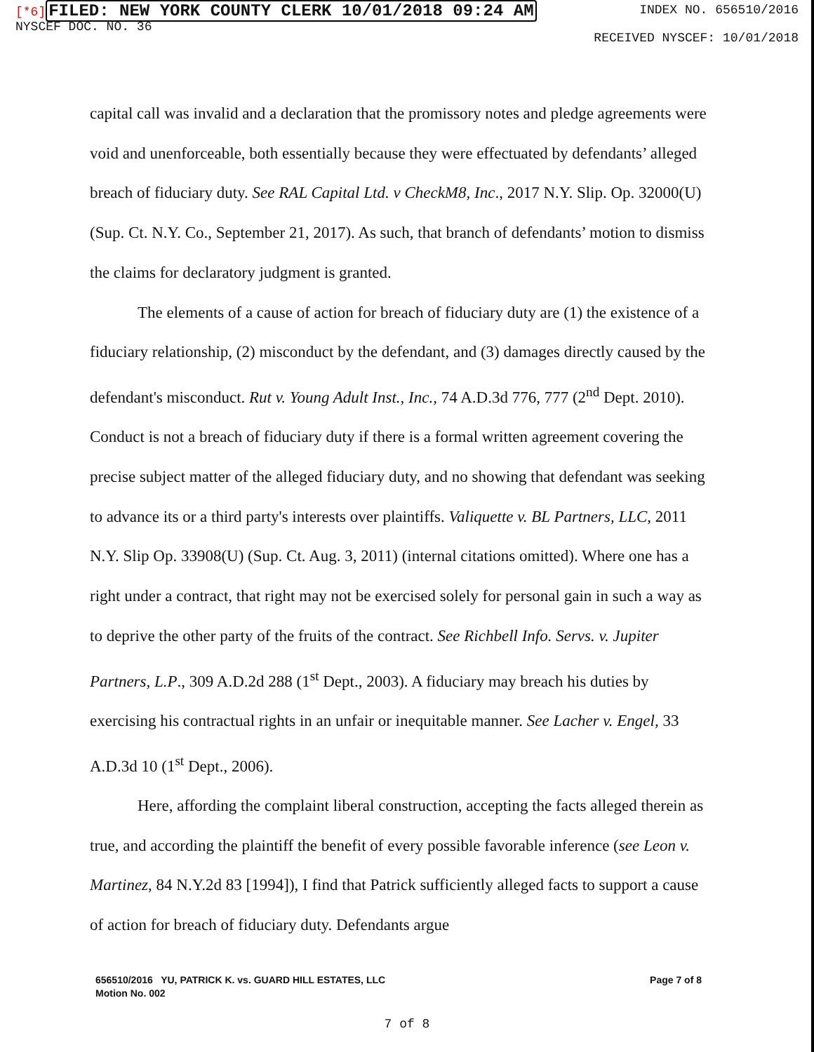[*6] FILED: NEW YORK COUNTY CLERK 10/01/2018 09:24 AM
NYSCEF DOC. NO. 36
INDEX NO. 656510/2016
RECEIVED NYSCEF: 10/01/2018
capital call was invalid and a declaration that the promissory notes and pledge agreements were void and unenforceable, both essentially because they were effectuated by defendants’ alleged breach of fiduciary duty. See RAL Capital Ltd. v CheckM8, Inc., 2017 N.Y. Slip. Op. 32000(U) (Sup. Ct. N.Y. Co., September 21, 2017). As such, that branch of defendants’ motion to dismiss the claims for declaratory judgment is granted.
The elements of a cause of action for breach of fiduciary duty are (1) the existence of a fiduciary relationship, (2) misconduct by the defendant, and (3) damages directly caused by the defendant's misconduct. Rut v. Young Adult Inst., Inc., 74 A.D.3d 776, 777 (2<sup>nd</sup> Dept. 2010). Conduct is not a breach of fiduciary duty if there is a formal written agreement covering the precise subject matter of the alleged fiduciary duty, and no showing that defendant was seeking to advance its or a third party's interests over plaintiffs. Valiquette v. BL Partners, LLC, 2011 N.Y. Slip Op. 33908(U) (Sup. Ct. Aug. 3, 2011) (internal citations omitted). Where one has a right under a contract, that right may not be exercised solely for personal gain in such a way as to deprive the other party of the fruits of the contract. See Richbell Info. Servs. v. Jupiter Partners, L.P., 309 A.D.2d 288 (1<sup>st</sup> Dept., 2003). A fiduciary may breach his duties by exercising his contractual rights in an unfair or inequitable manner. See Lacher v. Engel, 33 A.D.3d 10 (1<sup>st</sup> Dept., 2006).
Here, affording the complaint liberal construction, accepting the facts alleged therein as true, and according the plaintiff the benefit of every possible favorable inference (see Leon v. Martinez, 84 N.Y.2d 83 [1994]), I find that Patrick sufficiently alleged facts to support a cause of action for breach of fiduciary duty. Defendants argue
656510/2016 YU, PATRICK K. vs. GUARD HILL ESTATES, LLC
Motion No. 002
Page 7 of 8
7 of 8